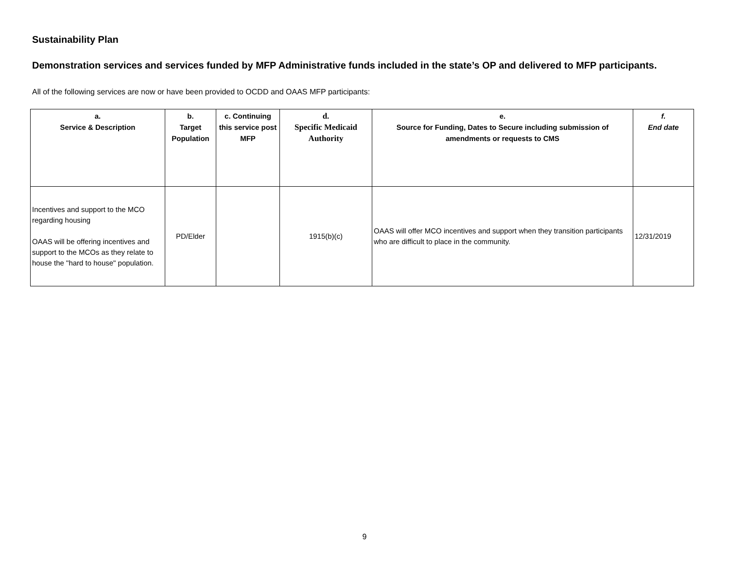Sustainability Plan
Demonstration services and services funded by MFP Administrative funds included in the state’s OP and delivered to MFP participants.
All of the following services are now or have been provided to OCDD and OAAS MFP participants:
| a. Service & Description | b. Target Population | c. Continuing this service post MFP | d. Specific Medicaid Authority | e. Source for Funding, Dates to Secure including submission of amendments or requests to CMS | f. End date |
| --- | --- | --- | --- | --- | --- |
| Incentives and support to the MCO regarding housing OAAS will be offering incentives and support to the MCOs as they relate to house the "hard to house" population. | PD/Elder | | 1915(b)(c) | OAAS will offer MCO incentives and support when they transition participants who are difficult to place in the community. | 12/31/2019 |
9